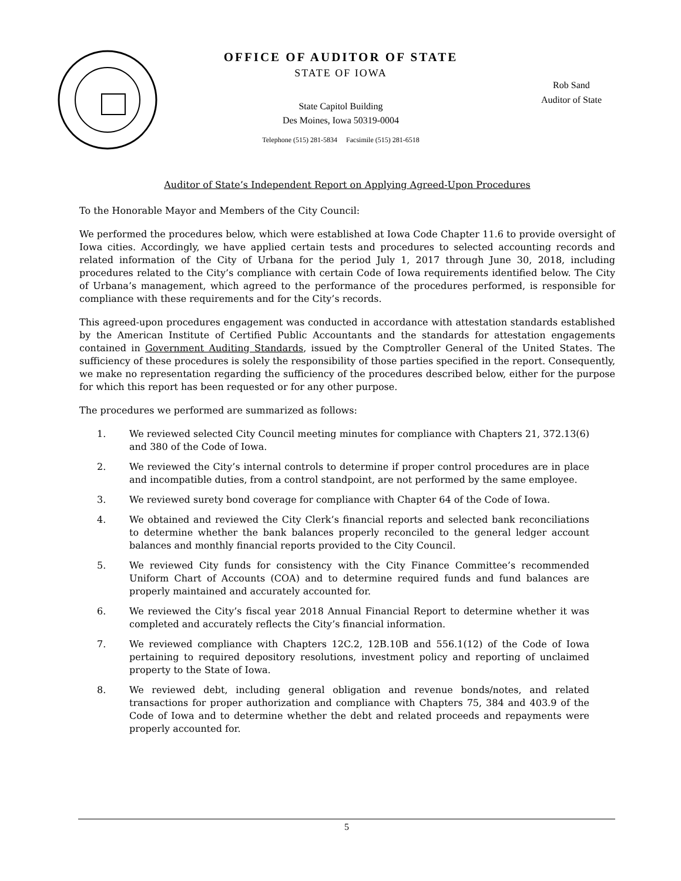OFFICE OF AUDITOR OF STATE
STATE OF IOWA
State Capitol Building
Des Moines, Iowa 50319-0004
Telephone (515) 281-5834 Facsimile (515) 281-6518
Rob Sand
Auditor of State
Auditor of State’s Independent Report on Applying Agreed-Upon Procedures
To the Honorable Mayor and Members of the City Council:
We performed the procedures below, which were established at Iowa Code Chapter 11.6 to provide oversight of Iowa cities. Accordingly, we have applied certain tests and procedures to selected accounting records and related information of the City of Urbana for the period July 1, 2017 through June 30, 2018, including procedures related to the City’s compliance with certain Code of Iowa requirements identified below. The City of Urbana’s management, which agreed to the performance of the procedures performed, is responsible for compliance with these requirements and for the City’s records.
This agreed-upon procedures engagement was conducted in accordance with attestation standards established by the American Institute of Certified Public Accountants and the standards for attestation engagements contained in Government Auditing Standards, issued by the Comptroller General of the United States. The sufficiency of these procedures is solely the responsibility of those parties specified in the report. Consequently, we make no representation regarding the sufficiency of the procedures described below, either for the purpose for which this report has been requested or for any other purpose.
The procedures we performed are summarized as follows:
1. We reviewed selected City Council meeting minutes for compliance with Chapters 21, 372.13(6) and 380 of the Code of Iowa.
2. We reviewed the City’s internal controls to determine if proper control procedures are in place and incompatible duties, from a control standpoint, are not performed by the same employee.
3. We reviewed surety bond coverage for compliance with Chapter 64 of the Code of Iowa.
4. We obtained and reviewed the City Clerk’s financial reports and selected bank reconciliations to determine whether the bank balances properly reconciled to the general ledger account balances and monthly financial reports provided to the City Council.
5. We reviewed City funds for consistency with the City Finance Committee’s recommended Uniform Chart of Accounts (COA) and to determine required funds and fund balances are properly maintained and accurately accounted for.
6. We reviewed the City’s fiscal year 2018 Annual Financial Report to determine whether it was completed and accurately reflects the City’s financial information.
7. We reviewed compliance with Chapters 12C.2, 12B.10B and 556.1(12) of the Code of Iowa pertaining to required depository resolutions, investment policy and reporting of unclaimed property to the State of Iowa.
8. We reviewed debt, including general obligation and revenue bonds/notes, and related transactions for proper authorization and compliance with Chapters 75, 384 and 403.9 of the Code of Iowa and to determine whether the debt and related proceeds and repayments were properly accounted for.
5